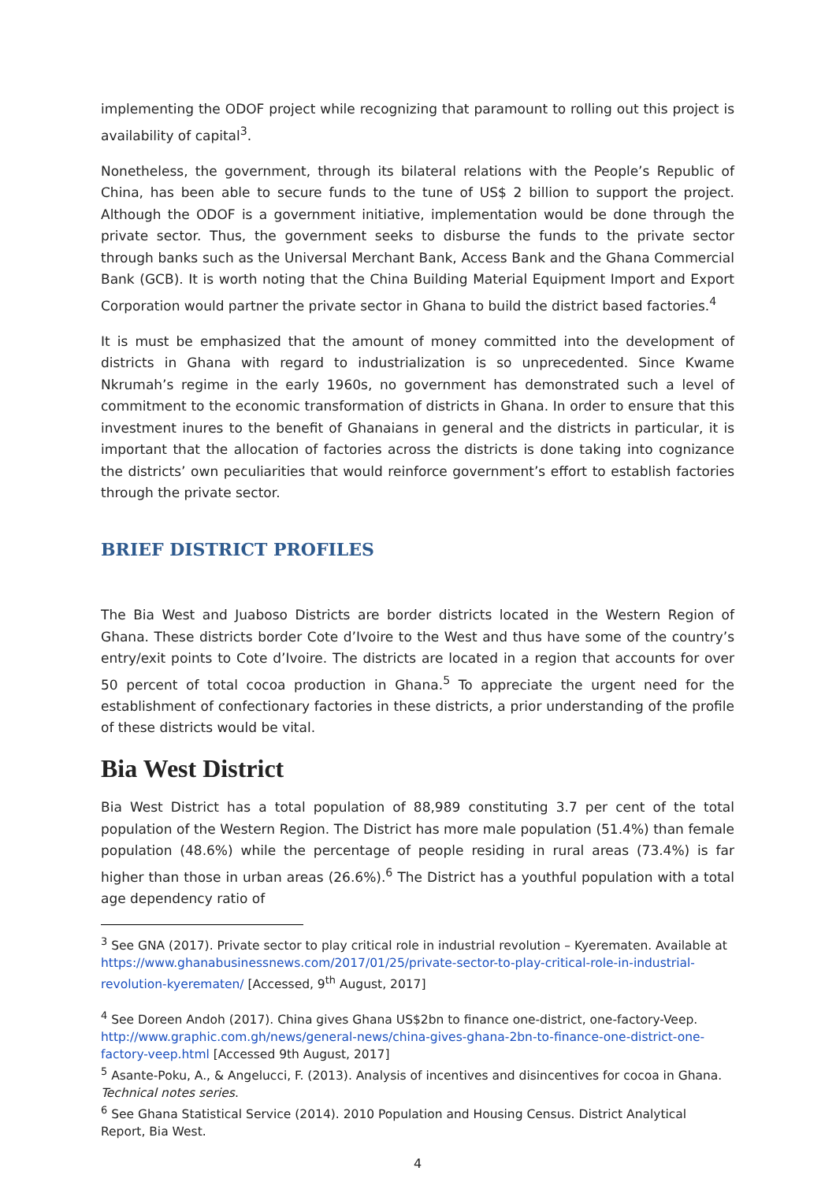implementing the ODOF project while recognizing that paramount to rolling out this project is availability of capital<sup>3</sup>.
Nonetheless, the government, through its bilateral relations with the People’s Republic of China, has been able to secure funds to the tune of US$ 2 billion to support the project. Although the ODOF is a government initiative, implementation would be done through the private sector. Thus, the government seeks to disburse the funds to the private sector through banks such as the Universal Merchant Bank, Access Bank and the Ghana Commercial Bank (GCB). It is worth noting that the China Building Material Equipment Import and Export Corporation would partner the private sector in Ghana to build the district based factories.<sup>4</sup>
It is must be emphasized that the amount of money committed into the development of districts in Ghana with regard to industrialization is so unprecedented. Since Kwame Nkrumah’s regime in the early 1960s, no government has demonstrated such a level of commitment to the economic transformation of districts in Ghana. In order to ensure that this investment inures to the benefit of Ghanaians in general and the districts in particular, it is important that the allocation of factories across the districts is done taking into cognizance the districts’ own peculiarities that would reinforce government’s effort to establish factories through the private sector.
BRIEF DISTRICT PROFILES
The Bia West and Juaboso Districts are border districts located in the Western Region of Ghana. These districts border Cote d’Ivoire to the West and thus have some of the country’s entry/exit points to Cote d’Ivoire. The districts are located in a region that accounts for over 50 percent of total cocoa production in Ghana.<sup>5</sup> To appreciate the urgent need for the establishment of confectionary factories in these districts, a prior understanding of the profile of these districts would be vital.
Bia West District
Bia West District has a total population of 88,989 constituting 3.7 per cent of the total population of the Western Region. The District has more male population (51.4%) than female population (48.6%) while the percentage of people residing in rural areas (73.4%) is far higher than those in urban areas (26.6%).<sup>6</sup> The District has a youthful population with a total age dependency ratio of
<sup>3</sup> See GNA (2017). Private sector to play critical role in industrial revolution – Kyerematen. Available at https://www.ghanabusinessnews.com/2017/01/25/private-sector-to-play-critical-role-in-industrial-revolution-kyerematen/ [Accessed, 9<sup>th</sup> August, 2017]
<sup>4</sup> See Doreen Andoh (2017). China gives Ghana US$2bn to finance one-district, one-factory-Veep. http://www.graphic.com.gh/news/general-news/china-gives-ghana-2bn-to-finance-one-district-one-factory-veep.html [Accessed 9th August, 2017]
<sup>5</sup> Asante-Poku, A., & Angelucci, F. (2013). Analysis of incentives and disincentives for cocoa in Ghana. Technical notes series.
<sup>6</sup> See Ghana Statistical Service (2014). 2010 Population and Housing Census. District Analytical Report, Bia West.
4